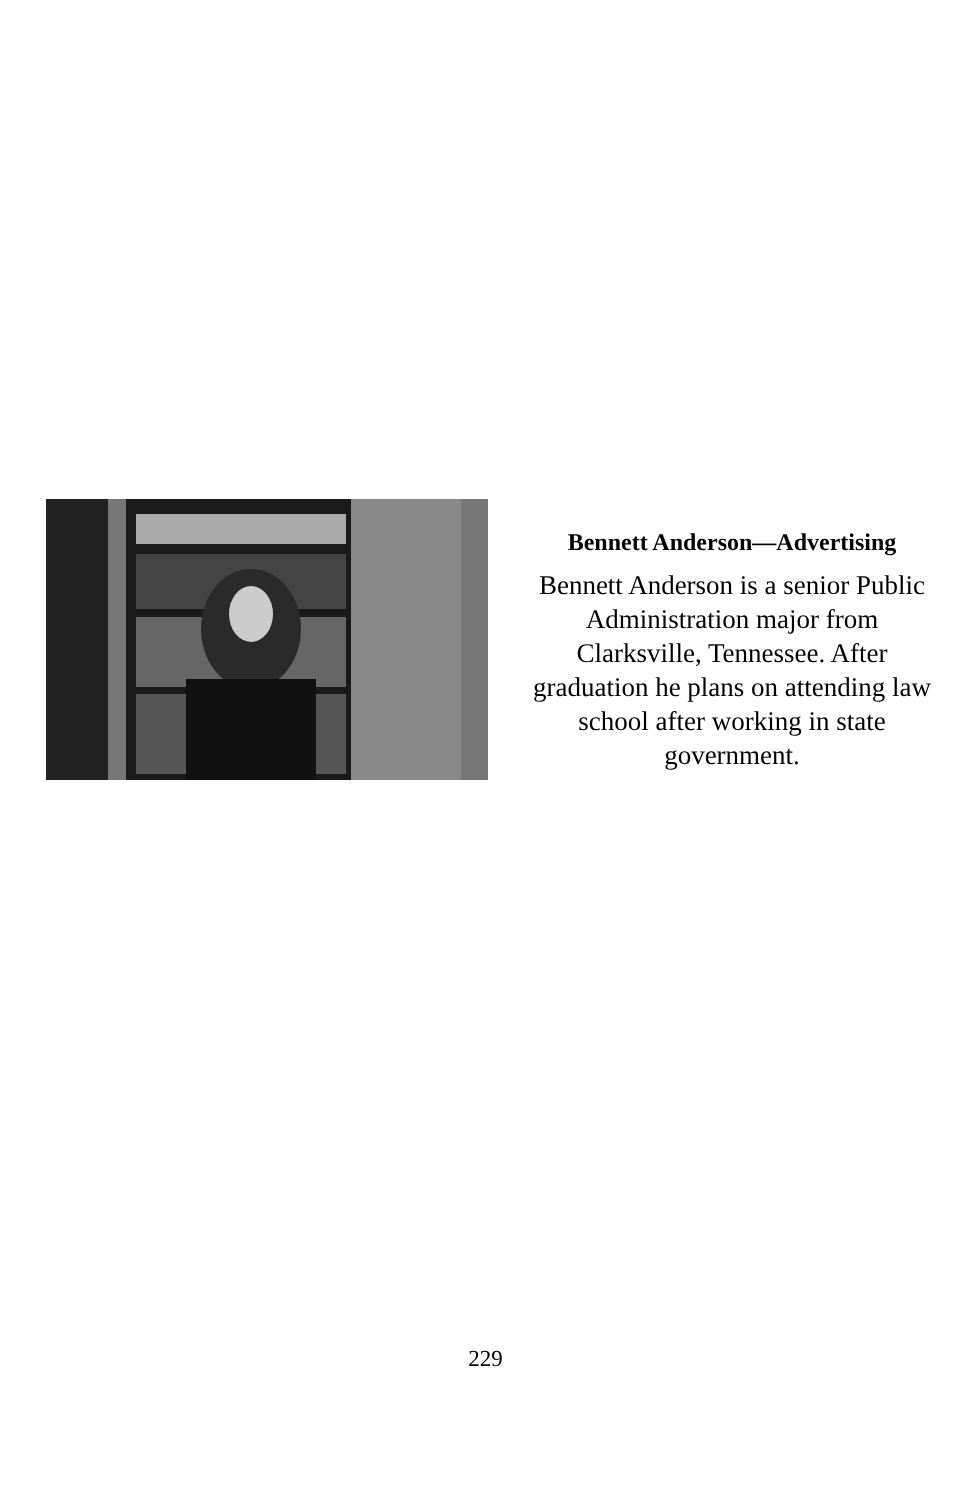Bennett Anderson—Advertising
Bennett Anderson is a senior Public Administration major from Clarksville, Tennessee. After graduation he plans on attending law school after working in state government.
229